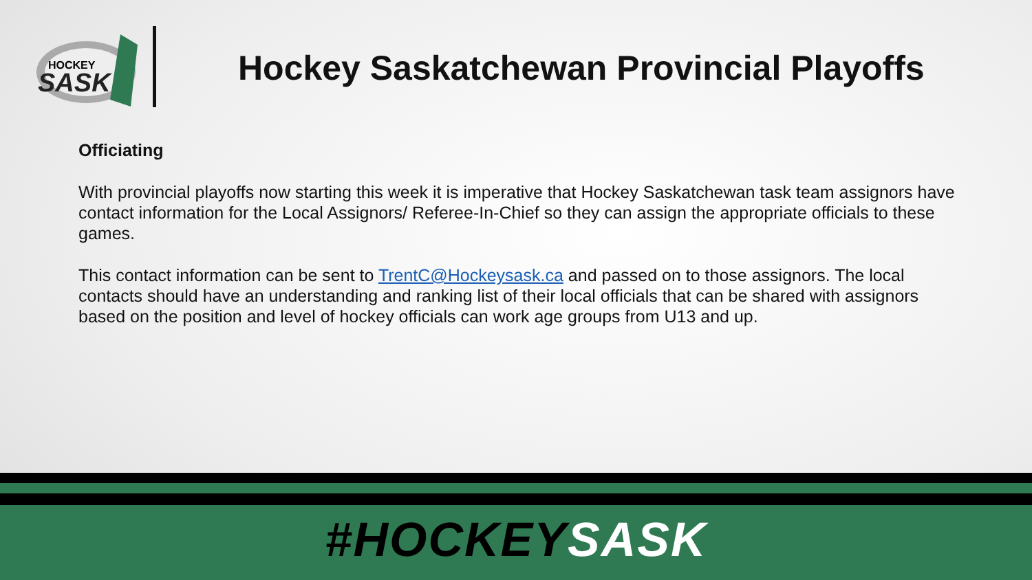HOCKEY
SASK
Hockey Saskatchewan Provincial Playoffs
Officiating
With provincial playoffs now starting this week it is imperative that Hockey Saskatchewan task team assignors have contact information for the Local Assignors/ Referee-In-Chief so they can assign the appropriate officials to these games.
This contact information can be sent to TrentC@Hockeysask.ca and passed on to those assignors. The local contacts should have an understanding and ranking list of their local officials that can be shared with assignors based on the position and level of hockey officials can work age groups from U13 and up.
#HOCKEY SASK